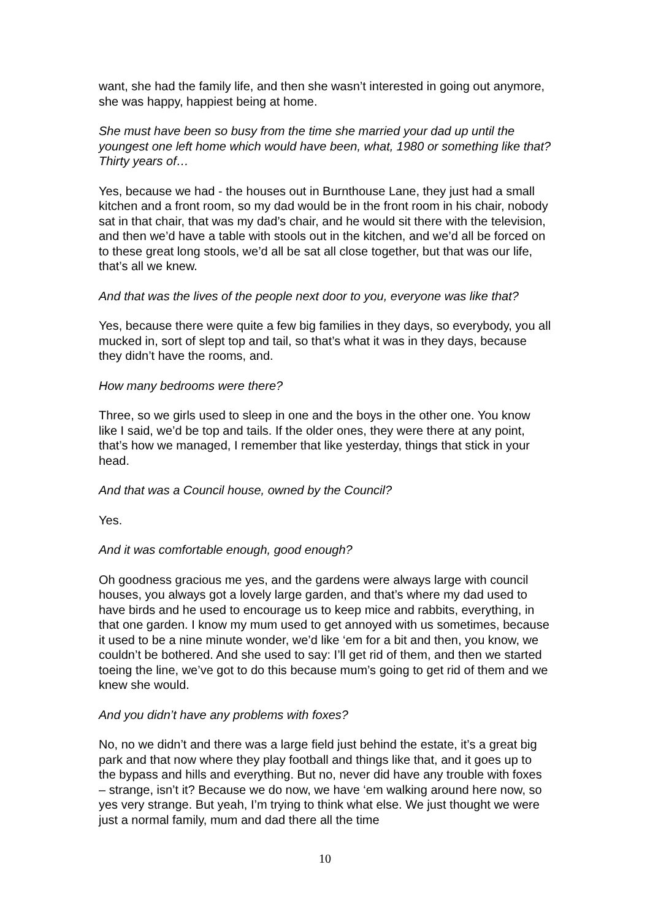want, she had the family life, and then she wasn’t interested in going out anymore, she was happy, happiest being at home.
She must have been so busy from the time she married your dad up until the youngest one left home which would have been, what, 1980 or something like that? Thirty years of…
Yes, because we had - the houses out in Burnthouse Lane, they just had a small kitchen and a front room, so my dad would be in the front room in his chair, nobody sat in that chair, that was my dad’s chair, and he would sit there with the television, and then we’d have a table with stools out in the kitchen, and we’d all be forced on to these great long stools, we’d all be sat all close together, but that was our life, that’s all we knew.
And that was the lives of the people next door to you, everyone was like that?
Yes, because there were quite a few big families in they days, so everybody, you all mucked in, sort of slept top and tail, so that’s what it was in they days, because they didn’t have the rooms, and.
How many bedrooms were there?
Three, so we girls used to sleep in one and the boys in the other one. You know like I said, we’d be top and tails. If the older ones, they were there at any point, that’s how we managed, I remember that like yesterday, things that stick in your head.
And that was a Council house, owned by the Council?
Yes.
And it was comfortable enough, good enough?
Oh goodness gracious me yes, and the gardens were always large with council houses, you always got a lovely large garden, and that’s where my dad used to have birds and he used to encourage us to keep mice and rabbits, everything, in that one garden. I know my mum used to get annoyed with us sometimes, because it used to be a nine minute wonder, we’d like ‘em for a bit and then, you know, we couldn’t be bothered. And she used to say: I’ll get rid of them, and then we started toeing the line, we’ve got to do this because mum’s going to get rid of them and we knew she would.
And you didn’t have any problems with foxes?
No, no we didn’t and there was a large field just behind the estate, it’s a great big park and that now where they play football and things like that, and it goes up to the bypass and hills and everything. But no, never did have any trouble with foxes – strange, isn’t it? Because we do now, we have ‘em walking around here now, so yes very strange. But yeah, I’m trying to think what else. We just thought we were just a normal family, mum and dad there all the time
10